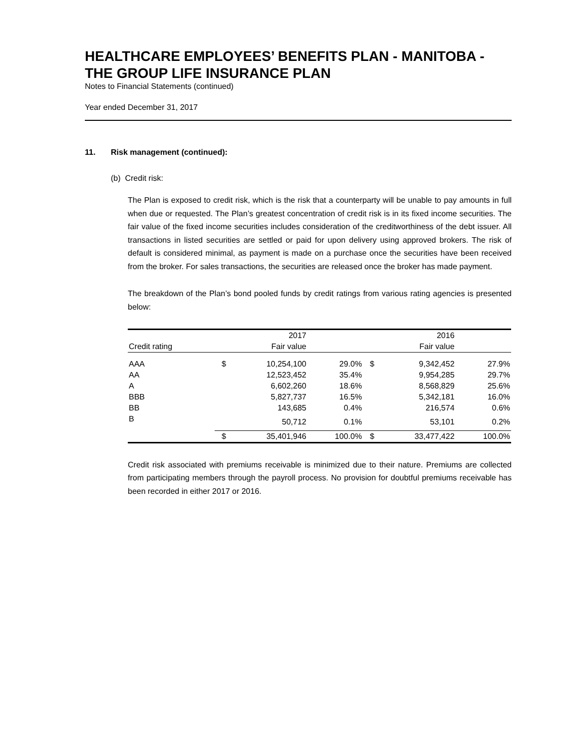HEALTHCARE EMPLOYEES’ BENEFITS PLAN - MANITOBA - THE GROUP LIFE INSURANCE PLAN
Notes to Financial Statements (continued)
Year ended December 31, 2017
11. Risk management (continued):
(b) Credit risk:
The Plan is exposed to credit risk, which is the risk that a counterparty will be unable to pay amounts in full when due or requested. The Plan’s greatest concentration of credit risk is in its fixed income securities. The fair value of the fixed income securities includes consideration of the creditworthiness of the debt issuer. All transactions in listed securities are settled or paid for upon delivery using approved brokers. The risk of default is considered minimal, as payment is made on a purchase once the securities have been received from the broker. For sales transactions, the securities are released once the broker has made payment.
The breakdown of the Plan’s bond pooled funds by credit ratings from various rating agencies is presented below:
| | | 2017 | | | 2016 | |
| --- | --- | --- | --- | --- | --- | --- |
| Credit rating | | Fair value | | | Fair value | |
| AAA | $ | 10,254,100 | 29.0% | $ | 9,342,452 | 27.9% |
| AA | | 12,523,452 | 35.4% | | 9,954,285 | 29.7% |
| A | | 6,602,260 | 18.6% | | 8,568,829 | 25.6% |
| BBB | | 5,827,737 | 16.5% | | 5,342,181 | 16.0% |
| BB | | 143,685 | 0.4% | | 216,574 | 0.6% |
| B | | 50,712 | 0.1% | | 53,101 | 0.2% |
| | $ | 35,401,946 | 100.0% | $ | 33,477,422 | 100.0% |
Credit risk associated with premiums receivable is minimized due to their nature. Premiums are collected from participating members through the payroll process. No provision for doubtful premiums receivable has been recorded in either 2017 or 2016.